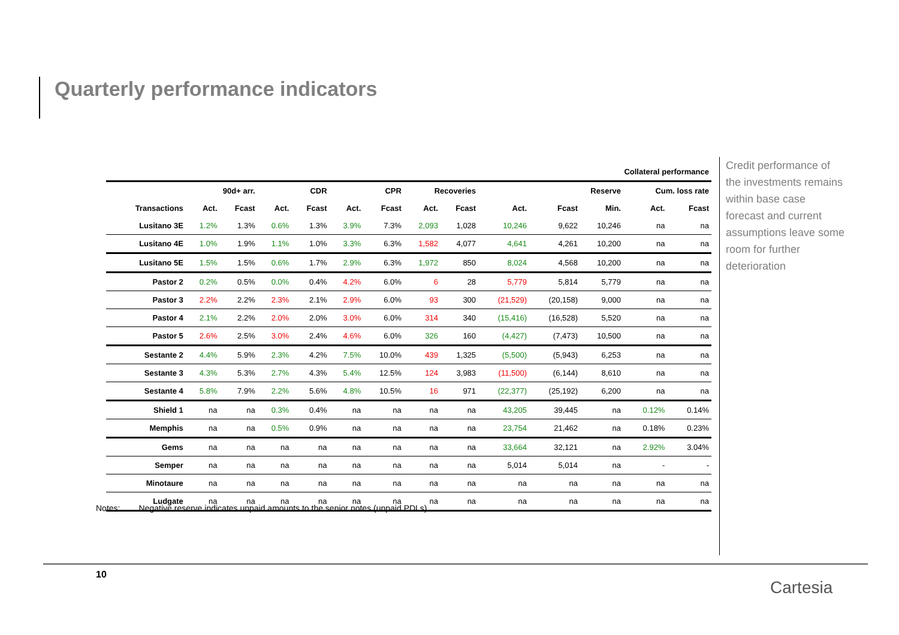Quarterly performance indicators
| Collateral performance | | | | | | | | | | | | | |
| --- | --- | --- | --- | --- | --- | --- | --- | --- | --- | --- | --- | --- | --- |
| | 90d+ arr. | | CDR | | CPR | | Recoveries | | Reserve | | | Cum. loss rate | |
| Transactions | Act. | Fcast | Act. | Fcast | Act. | Fcast | Act. | Fcast | Act. | Fcast | Min. | Act. | Fcast |
| Lusitano 3E | 1.2% | 1.3% | 0.6% | 1.3% | 3.9% | 7.3% | 2,093 | 1,028 | 10,246 | 9,622 | 10,246 | na | na |
| Lusitano 4E | 1.0% | 1.9% | 1.1% | 1.0% | 3.3% | 6.3% | 1,582 | 4,077 | 4,641 | 4,261 | 10,200 | na | na |
| Lusitano 5E | 1.5% | 1.5% | 0.6% | 1.7% | 2.9% | 6.3% | 1,972 | 850 | 8,024 | 4,568 | 10,200 | na | na |
| Pastor 2 | 0.2% | 0.5% | 0.0% | 0.4% | 4.2% | 6.0% | 6 | 28 | 5,779 | 5,814 | 5,779 | na | na |
| Pastor 3 | 2.2% | 2.2% | 2.3% | 2.1% | 2.9% | 6.0% | 93 | 300 | (21,529) | (20,158) | 9,000 | na | na |
| Pastor 4 | 2.1% | 2.2% | 2.0% | 2.0% | 3.0% | 6.0% | 314 | 340 | (15,416) | (16,528) | 5,520 | na | na |
| Pastor 5 | 2.6% | 2.5% | 3.0% | 2.4% | 4.6% | 6.0% | 326 | 160 | (4,427) | (7,473) | 10,500 | na | na |
| Sestante 2 | 4.4% | 5.9% | 2.3% | 4.2% | 7.5% | 10.0% | 439 | 1,325 | (5,500) | (5,943) | 6,253 | na | na |
| Sestante 3 | 4.3% | 5.3% | 2.7% | 4.3% | 5.4% | 12.5% | 124 | 3,983 | (11,500) | (6,144) | 8,610 | na | na |
| Sestante 4 | 5.8% | 7.9% | 2.2% | 5.6% | 4.8% | 10.5% | 16 | 971 | (22,377) | (25,192) | 6,200 | na | na |
| Shield 1 | na | na | 0.3% | 0.4% | na | na | na | na | 43,205 | 39,445 | na | 0.12% | 0.14% |
| Memphis | na | na | 0.5% | 0.9% | na | na | na | na | 23,754 | 21,462 | na | 0.18% | 0.23% |
| Gems | na | na | na | na | na | na | na | na | 33,664 | 32,121 | na | 2.92% | 3.04% |
| Semper | na | na | na | na | na | na | na | na | 5,014 | 5,014 | na | - | - |
| Minotaure | na | na | na | na | na | na | na | na | na | na | na | na | na |
| Ludgate | na | na | na | na | na | na | na | na | na | na | na | na | na |
Credit performance of the investments remains within base case forecast and current assumptions leave some room for further deterioration
Notes: Negative reserve indicates unpaid amounts to the senior notes (unpaid PDLs).
10
Cartesia